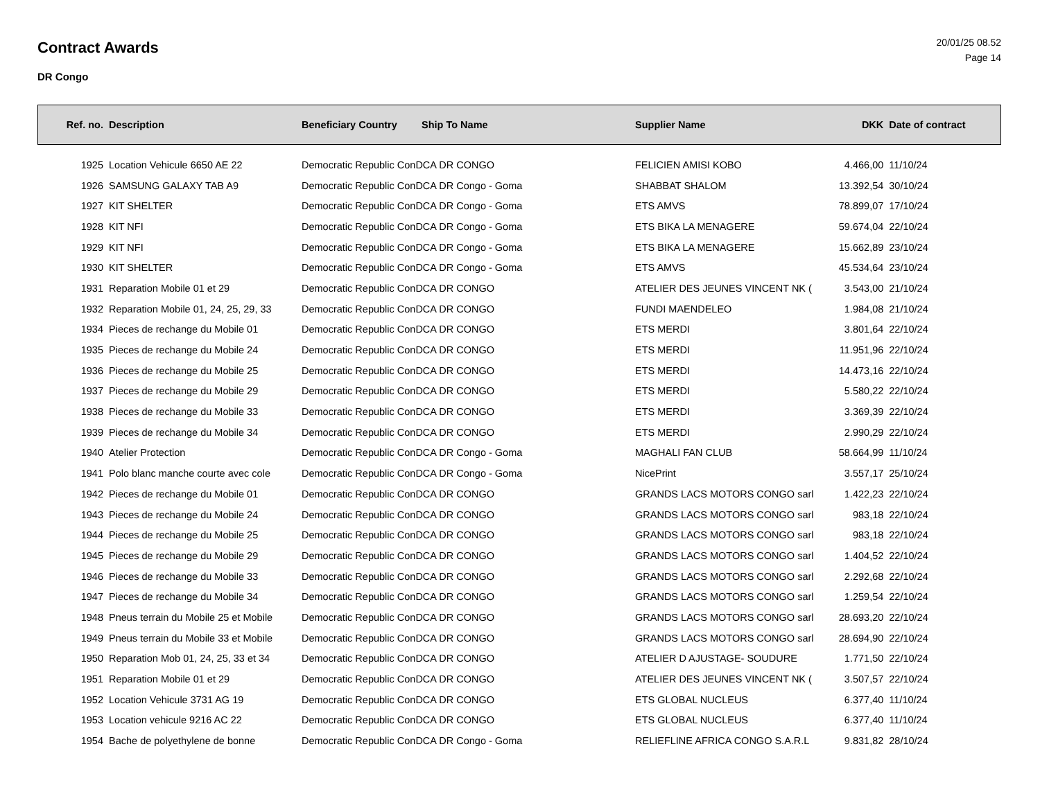Contract Awards
DR Congo
20/01/25 08.52
Page 14
| Ref. no. | Description | Beneficiary Country | Ship To Name | Supplier Name | DKK | Date of contract |
| --- | --- | --- | --- | --- | --- | --- |
| 1925 | Location Vehicule 6650 AE 22 | Democratic Republic ConDCA DR CONGO | | FELICIEN AMISI KOBO | 4.466,00 | 11/10/24 |
| 1926 | SAMSUNG GALAXY TAB A9 | Democratic Republic ConDCA DR Congo - Goma | | SHABBAT SHALOM | 13.392,54 | 30/10/24 |
| 1927 | KIT SHELTER | Democratic Republic ConDCA DR Congo - Goma | | ETS AMVS | 78.899,07 | 17/10/24 |
| 1928 | KIT NFI | Democratic Republic ConDCA DR Congo - Goma | | ETS BIKA LA MENAGERE | 59.674,04 | 22/10/24 |
| 1929 | KIT NFI | Democratic Republic ConDCA DR Congo - Goma | | ETS BIKA LA MENAGERE | 15.662,89 | 23/10/24 |
| 1930 | KIT SHELTER | Democratic Republic ConDCA DR Congo - Goma | | ETS AMVS | 45.534,64 | 23/10/24 |
| 1931 | Reparation Mobile 01 et 29 | Democratic Republic ConDCA DR CONGO | | ATELIER DES JEUNES VINCENT NK ( | 3.543,00 | 21/10/24 |
| 1932 | Reparation Mobile 01, 24, 25, 29, 33 | Democratic Republic ConDCA DR CONGO | | FUNDI MAENDELEO | 1.984,08 | 21/10/24 |
| 1934 | Pieces de rechange du Mobile 01 | Democratic Republic ConDCA DR CONGO | | ETS MERDI | 3.801,64 | 22/10/24 |
| 1935 | Pieces de rechange du Mobile 24 | Democratic Republic ConDCA DR CONGO | | ETS MERDI | 11.951,96 | 22/10/24 |
| 1936 | Pieces de rechange du Mobile 25 | Democratic Republic ConDCA DR CONGO | | ETS MERDI | 14.473,16 | 22/10/24 |
| 1937 | Pieces de rechange du Mobile 29 | Democratic Republic ConDCA DR CONGO | | ETS MERDI | 5.580,22 | 22/10/24 |
| 1938 | Pieces de rechange du Mobile 33 | Democratic Republic ConDCA DR CONGO | | ETS MERDI | 3.369,39 | 22/10/24 |
| 1939 | Pieces de rechange du Mobile 34 | Democratic Republic ConDCA DR CONGO | | ETS MERDI | 2.990,29 | 22/10/24 |
| 1940 | Atelier Protection | Democratic Republic ConDCA DR Congo - Goma | | MAGHALI FAN CLUB | 58.664,99 | 11/10/24 |
| 1941 | Polo blanc manche courte avec cole | Democratic Republic ConDCA DR Congo - Goma | | NicePrint | 3.557,17 | 25/10/24 |
| 1942 | Pieces de rechange du Mobile 01 | Democratic Republic ConDCA DR CONGO | | GRANDS LACS MOTORS CONGO sarl | 1.422,23 | 22/10/24 |
| 1943 | Pieces de rechange du Mobile 24 | Democratic Republic ConDCA DR CONGO | | GRANDS LACS MOTORS CONGO sarl | 983,18 | 22/10/24 |
| 1944 | Pieces de rechange du Mobile 25 | Democratic Republic ConDCA DR CONGO | | GRANDS LACS MOTORS CONGO sarl | 983,18 | 22/10/24 |
| 1945 | Pieces de rechange du Mobile 29 | Democratic Republic ConDCA DR CONGO | | GRANDS LACS MOTORS CONGO sarl | 1.404,52 | 22/10/24 |
| 1946 | Pieces de rechange du Mobile 33 | Democratic Republic ConDCA DR CONGO | | GRANDS LACS MOTORS CONGO sarl | 2.292,68 | 22/10/24 |
| 1947 | Pieces de rechange du Mobile 34 | Democratic Republic ConDCA DR CONGO | | GRANDS LACS MOTORS CONGO sarl | 1.259,54 | 22/10/24 |
| 1948 | Pneus terrain du Mobile 25 et Mobile | Democratic Republic ConDCA DR CONGO | | GRANDS LACS MOTORS CONGO sarl | 28.693,20 | 22/10/24 |
| 1949 | Pneus terrain du Mobile 33 et Mobile | Democratic Republic ConDCA DR CONGO | | GRANDS LACS MOTORS CONGO sarl | 28.694,90 | 22/10/24 |
| 1950 | Reparation Mob 01, 24, 25, 33 et 34 | Democratic Republic ConDCA DR CONGO | | ATELIER D AJUSTAGE- SOUDURE | 1.771,50 | 22/10/24 |
| 1951 | Reparation Mobile 01 et 29 | Democratic Republic ConDCA DR CONGO | | ATELIER DES JEUNES VINCENT NK ( | 3.507,57 | 22/10/24 |
| 1952 | Location Vehicule 3731 AG 19 | Democratic Republic ConDCA DR CONGO | | ETS GLOBAL NUCLEUS | 6.377,40 | 11/10/24 |
| 1953 | Location vehicule 9216 AC 22 | Democratic Republic ConDCA DR CONGO | | ETS GLOBAL NUCLEUS | 6.377,40 | 11/10/24 |
| 1954 | Bache de polyethylene de bonne | Democratic Republic ConDCA DR Congo - Goma | | RELIEFLINE AFRICA CONGO S.A.R.L | 9.831,82 | 28/10/24 |